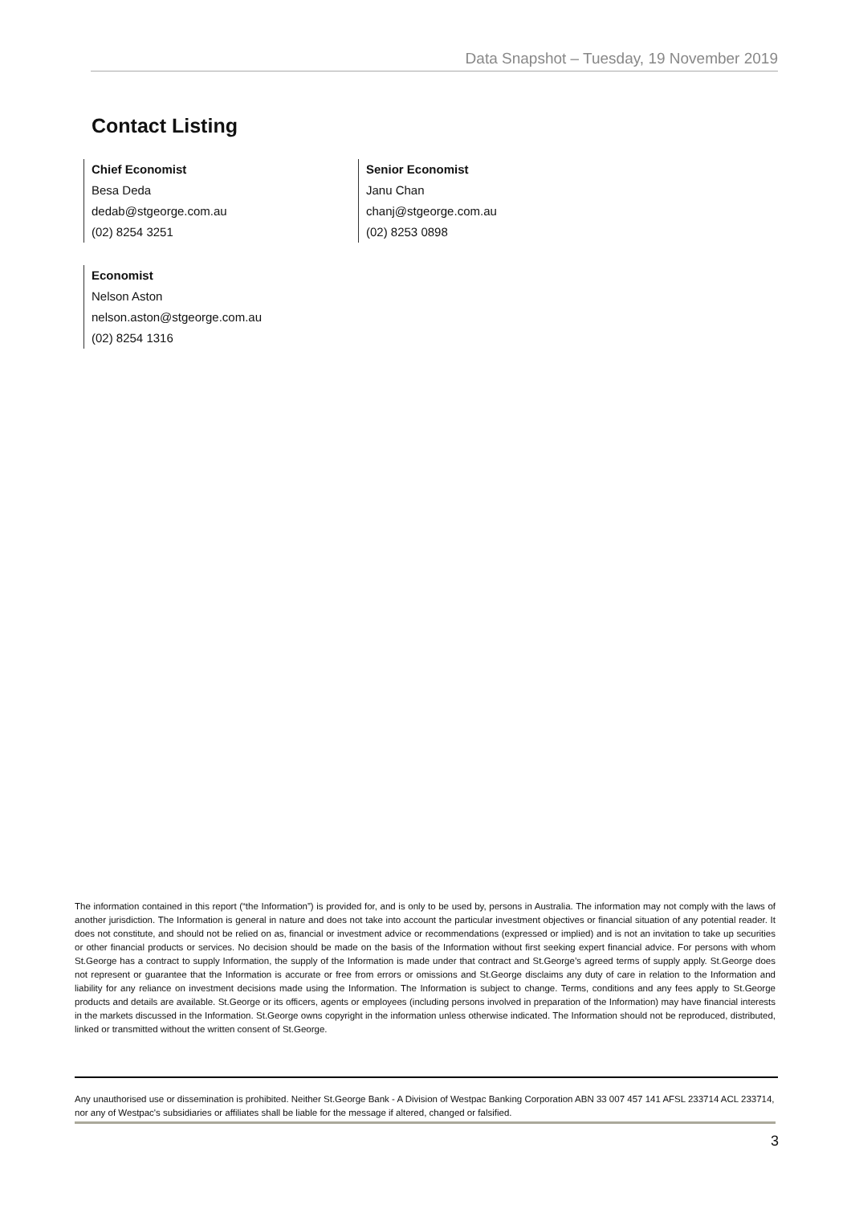Data Snapshot – Tuesday, 19 November 2019
Contact Listing
Chief Economist
Besa Deda
dedab@stgeorge.com.au
(02) 8254 3251
Senior Economist
Janu Chan
chanj@stgeorge.com.au
(02) 8253 0898
Economist
Nelson Aston
nelson.aston@stgeorge.com.au
(02) 8254 1316
The information contained in this report (“the Information”) is provided for, and is only to be used by, persons in Australia. The information may not comply with the laws of another jurisdiction. The Information is general in nature and does not take into account the particular investment objectives or financial situation of any potential reader. It does not constitute, and should not be relied on as, financial or investment advice or recommendations (expressed or implied) and is not an invitation to take up securities or other financial products or services. No decision should be made on the basis of the Information without first seeking expert financial advice. For persons with whom St.George has a contract to supply Information, the supply of the Information is made under that contract and St.George’s agreed terms of supply apply. St.George does not represent or guarantee that the Information is accurate or free from errors or omissions and St.George disclaims any duty of care in relation to the Information and liability for any reliance on investment decisions made using the Information. The Information is subject to change. Terms, conditions and any fees apply to St.George products and details are available. St.George or its officers, agents or employees (including persons involved in preparation of the Information) may have financial interests in the markets discussed in the Information. St.George owns copyright in the information unless otherwise indicated. The Information should not be reproduced, distributed, linked or transmitted without the written consent of St.George.
Any unauthorised use or dissemination is prohibited. Neither St.George Bank - A Division of Westpac Banking Corporation ABN 33 007 457 141 AFSL 233714 ACL 233714, nor any of Westpac's subsidiaries or affiliates shall be liable for the message if altered, changed or falsified.
3